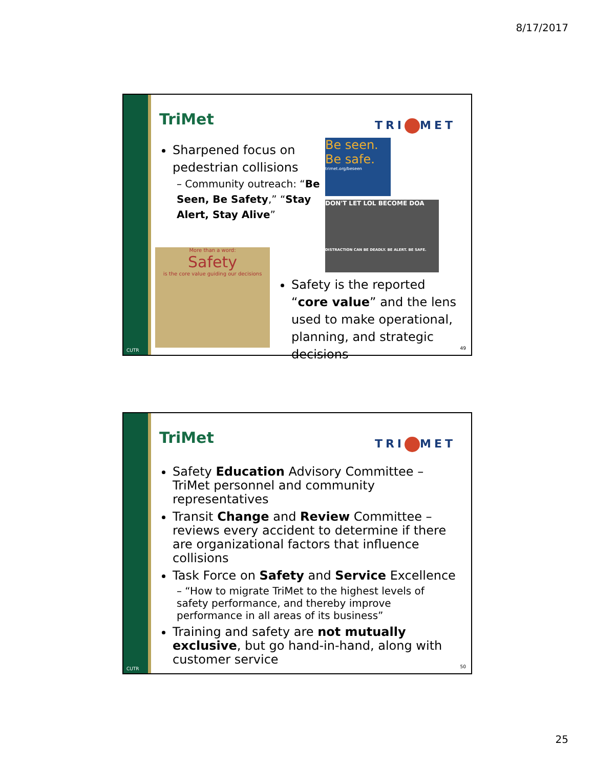8/17/2017
CUTR
TriMet
TRI MET
Sharpened focus on pedestrian collisions
– Community outreach: “Be Seen, Be Safety,” “Stay Alert, Stay Alive”
Be seen. Be safe.
trimet.org/beseen
DON'T LET LOL BECOME DOA
DISTRACTION CAN BE DEADLY. BE ALERT. BE SAFE.
More than a word:
Safety
is the core value guiding our decisions
Safety is the reported “core value” and the lens used to make operational, planning, and strategic decisions
49
CUTR
TriMet
TRI MET
Safety Education Advisory Committee – TriMet personnel and community representatives
Transit Change and Review Committee – reviews every accident to determine if there are organizational factors that influence collisions
Task Force on Safety and Service Excellence
– “How to migrate TriMet to the highest levels of safety performance, and thereby improve performance in all areas of its business”
Training and safety are not mutually exclusive, but go hand-in-hand, along with customer service
50
25